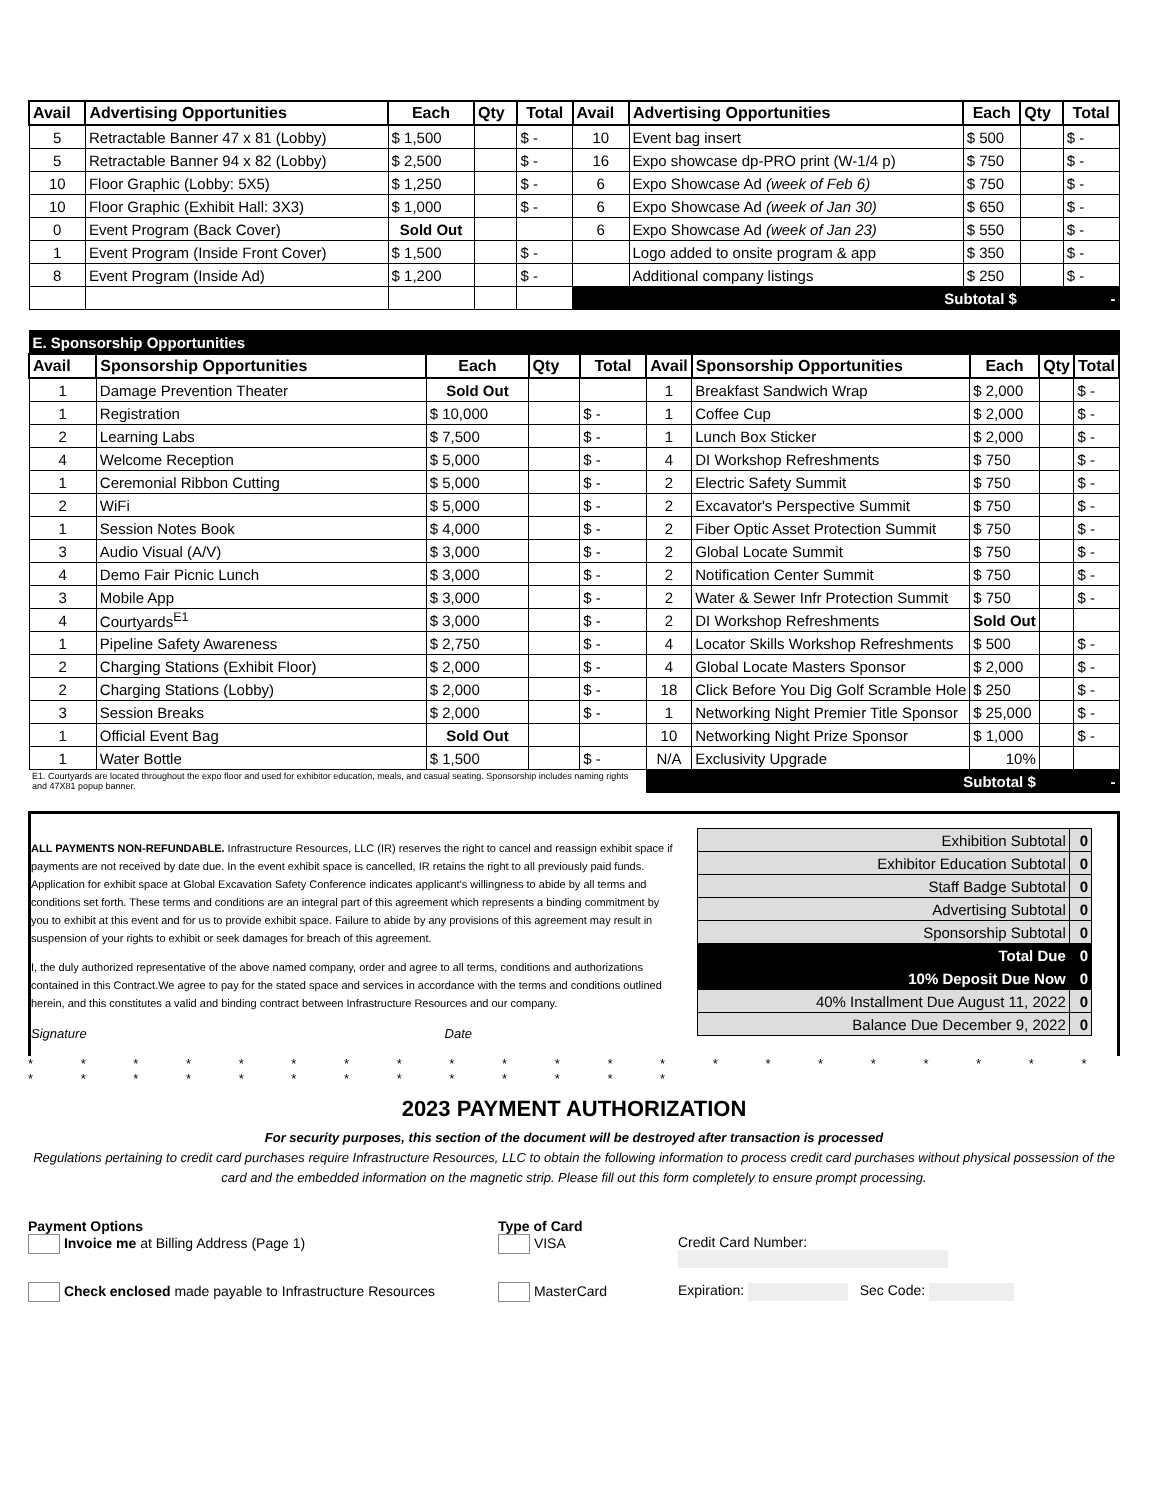| Avail | Advertising Opportunities | Each | Qty | Total | Avail | Advertising Opportunities | Each | Qty | Total |
| --- | --- | --- | --- | --- | --- | --- | --- | --- | --- |
| 5 | Retractable Banner 47 x 81 (Lobby) | $ 1,500 | | $ - | 10 | Event bag insert | $ 500 | | $ - |
| 5 | Retractable Banner 94 x 82 (Lobby) | $ 2,500 | | $ - | 16 | Expo showcase dp-PRO print (W-1/4 p) | $ 750 | | $ - |
| 10 | Floor Graphic (Lobby: 5X5) | $ 1,250 | | $ - | 6 | Expo Showcase Ad (week of Feb 6) | $ 750 | | $ - |
| 10 | Floor Graphic (Exhibit Hall: 3X3) | $ 1,000 | | $ - | 6 | Expo Showcase Ad (week of Jan 30) | $ 650 | | $ - |
| 0 | Event Program (Back Cover) | Sold Out | | | 6 | Expo Showcase Ad (week of Jan 23) | $ 550 | | $ - |
| 1 | Event Program (Inside Front Cover) | $ 1,500 | | $ - | | Logo added to onsite program & app | $ 350 | | $ - |
| 8 | Event Program (Inside Ad) | $ 1,200 | | $ - | | Additional company listings | $ 250 | | $ - |
| | | | | | Subtotal $ | | | - | |
| E. Sponsorship Opportunities | | | | | | | | | |
| Avail | Sponsorship Opportunities | Each | Qty | Total | Avail | Sponsorship Opportunities | Each | Qty | Total |
| 1 | Damage Prevention Theater | Sold Out | | | 1 | Breakfast Sandwich Wrap | $ 2,000 | | $ - |
| 1 | Registration | $ 10,000 | | $ - | 1 | Coffee Cup | $ 2,000 | | $ - |
| 2 | Learning Labs | $ 7,500 | | $ - | 1 | Lunch Box Sticker | $ 2,000 | | $ - |
| 4 | Welcome Reception | $ 5,000 | | $ - | 4 | DI Workshop Refreshments | $ 750 | | $ - |
| 1 | Ceremonial Ribbon Cutting | $ 5,000 | | $ - | 2 | Electric Safety Summit | $ 750 | | $ - |
| 2 | WiFi | $ 5,000 | | $ - | 2 | Excavator's Perspective Summit | $ 750 | | $ - |
| 1 | Session Notes Book | $ 4,000 | | $ - | 2 | Fiber Optic Asset Protection Summit | $ 750 | | $ - |
| 3 | Audio Visual (A/V) | $ 3,000 | | $ - | 2 | Global Locate Summit | $ 750 | | $ - |
| 4 | Demo Fair Picnic Lunch | $ 3,000 | | $ - | 2 | Notification Center Summit | $ 750 | | $ - |
| 3 | Mobile App | $ 3,000 | | $ - | 2 | Water & Sewer Infr Protection Summit | $ 750 | | $ - |
| 4 | Courtyards<sup>E1</sup> | $ 3,000 | | $ - | 2 | DI Workshop Refreshments | Sold Out | | |
| 1 | Pipeline Safety Awareness | $ 2,750 | | $ - | 4 | Locator Skills Workshop Refreshments | $ 500 | | $ - |
| 2 | Charging Stations (Exhibit Floor) | $ 2,000 | | $ - | 4 | Global Locate Masters Sponsor | $ 2,000 | | $ - |
| 2 | Charging Stations (Lobby) | $ 2,000 | | $ - | 18 | Click Before You Dig Golf Scramble Hole | $ 250 | | $ - |
| 3 | Session Breaks | $ 2,000 | | $ - | 1 | Networking Night Premier Title Sponsor | $ 25,000 | | $ - |
| 1 | Official Event Bag | Sold Out | | | 10 | Networking Night Prize Sponsor | $ 1,000 | | $ - |
| 1 | Water Bottle | $ 1,500 | | $ - | N/A | Exclusivity Upgrade | 10% | | |
| E1. Courtyards are located throughout the expo floor and used for exhibitor education, meals, and casual seating. Sponsorship includes naming rights and 47X81 popup banner. | | | | | Subtotal $ | | | - | |
ALL PAYMENTS NON-REFUNDABLE. Infrastructure Resources, LLC (IR) reserves the right to cancel and reassign exhibit space if payments are not received by date due. In the event exhibit space is cancelled, IR retains the right to all previously paid funds. Application for exhibit space at Global Excavation Safety Conference indicates applicant's willingness to abide by all terms and conditions set forth. These terms and conditions are an integral part of this agreement which represents a binding commitment by you to exhibit at this event and for us to provide exhibit space. Failure to abide by any provisions of this agreement may result in suspension of your rights to exhibit or seek damages for breach of this agreement.
I, the duly authorized representative of the above named company, order and agree to all terms, conditions and authorizations contained in this Contract.We agree to pay for the stated space and services in accordance with the terms and conditions outlined herein, and this constitutes a valid and binding contract between Infrastructure Resources and our company.
Signature Date
| Exhibition Subtotal | 0 |
| Exhibitor Education Subtotal | 0 |
| Staff Badge Subtotal | 0 |
| Advertising Subtotal | 0 |
| Sponsorship Subtotal | 0 |
| Total Due | 0 |
| 10% Deposit Due Now | 0 |
| 40% Installment Due August 11, 2022 | 0 |
| Balance Due December 9, 2022 | 0 |
* * * * * * * * * * * * * * * * * * * * * * * * * * * * * * * * * *
2023 PAYMENT AUTHORIZATION
For security purposes, this section of the document will be destroyed after transaction is processed
Regulations pertaining to credit card purchases require Infrastructure Resources, LLC to obtain the following information to process credit card purchases without physical possession of the card and the embedded information on the magnetic strip. Please fill out this form completely to ensure prompt processing.
Payment Options
Invoice me at Billing Address (Page 1)
Type of Card
VISA
Credit Card Number:
Check enclosed made payable to Infrastructure Resources
MasterCard
Expiration: Sec Code: